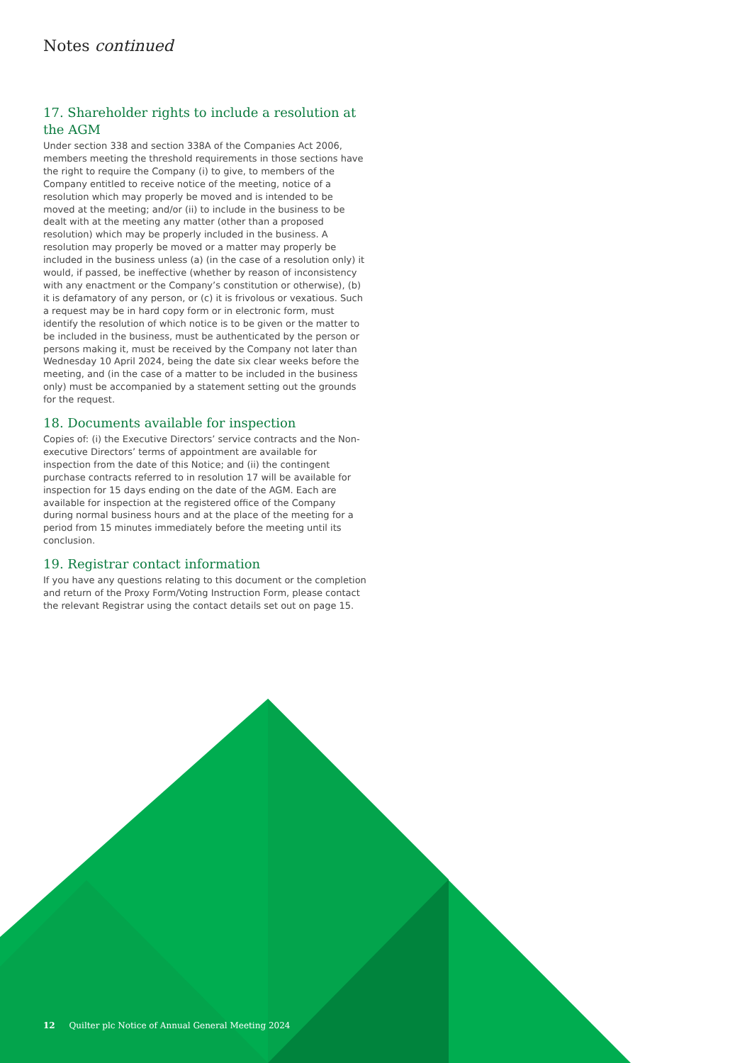Notes continued
17. Shareholder rights to include a resolution at the AGM
Under section 338 and section 338A of the Companies Act 2006, members meeting the threshold requirements in those sections have the right to require the Company (i) to give, to members of the Company entitled to receive notice of the meeting, notice of a resolution which may properly be moved and is intended to be moved at the meeting; and/or (ii) to include in the business to be dealt with at the meeting any matter (other than a proposed resolution) which may be properly included in the business. A resolution may properly be moved or a matter may properly be included in the business unless (a) (in the case of a resolution only) it would, if passed, be ineffective (whether by reason of inconsistency with any enactment or the Company’s constitution or otherwise), (b) it is defamatory of any person, or (c) it is frivolous or vexatious. Such a request may be in hard copy form or in electronic form, must identify the resolution of which notice is to be given or the matter to be included in the business, must be authenticated by the person or persons making it, must be received by the Company not later than Wednesday 10 April 2024, being the date six clear weeks before the meeting, and (in the case of a matter to be included in the business only) must be accompanied by a statement setting out the grounds for the request.
18. Documents available for inspection
Copies of: (i) the Executive Directors’ service contracts and the Non-executive Directors’ terms of appointment are available for inspection from the date of this Notice; and (ii) the contingent purchase contracts referred to in resolution 17 will be available for inspection for 15 days ending on the date of the AGM. Each are available for inspection at the registered office of the Company during normal business hours and at the place of the meeting for a period from 15 minutes immediately before the meeting until its conclusion.
19. Registrar contact information
If you have any questions relating to this document or the completion and return of the Proxy Form/Voting Instruction Form, please contact the relevant Registrar using the contact details set out on page 15.
12 Quilter plc Notice of Annual General Meeting 2024